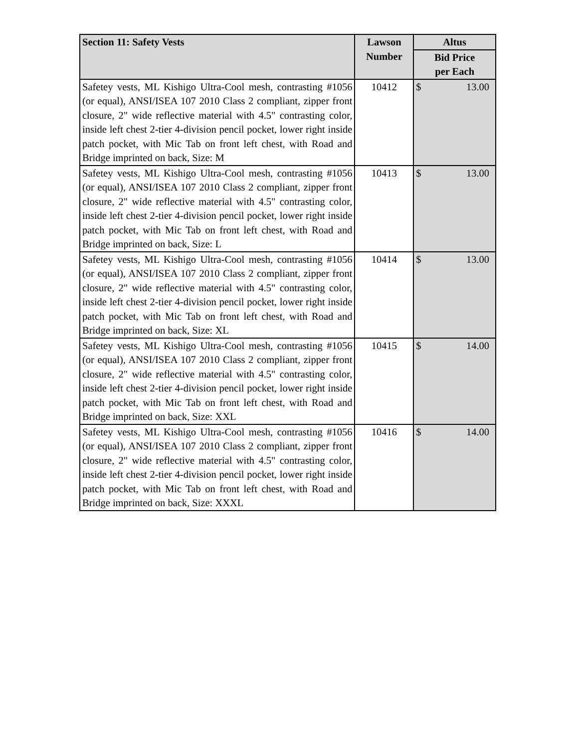| Section 11: Safety Vests | Lawson Number | Altus |
| --- | --- | --- |
| | | Bid Price per Each |
| Safetey vests, ML Kishigo Ultra-Cool mesh, contrasting #1056 (or equal), ANSI/ISEA 107 2010 Class 2 compliant, zipper front closure, 2" wide reflective material with 4.5" contrasting color, inside left chest 2-tier 4-division pencil pocket, lower right inside patch pocket, with Mic Tab on front left chest, with Road and Bridge imprinted on back, Size: M | 10412 | $ 13.00 |
| Safetey vests, ML Kishigo Ultra-Cool mesh, contrasting #1056 (or equal), ANSI/ISEA 107 2010 Class 2 compliant, zipper front closure, 2" wide reflective material with 4.5" contrasting color, inside left chest 2-tier 4-division pencil pocket, lower right inside patch pocket, with Mic Tab on front left chest, with Road and Bridge imprinted on back, Size: L | 10413 | $ 13.00 |
| Safetey vests, ML Kishigo Ultra-Cool mesh, contrasting #1056 (or equal), ANSI/ISEA 107 2010 Class 2 compliant, zipper front closure, 2" wide reflective material with 4.5" contrasting color, inside left chest 2-tier 4-division pencil pocket, lower right inside patch pocket, with Mic Tab on front left chest, with Road and Bridge imprinted on back, Size: XL | 10414 | $ 13.00 |
| Safetey vests, ML Kishigo Ultra-Cool mesh, contrasting #1056 (or equal), ANSI/ISEA 107 2010 Class 2 compliant, zipper front closure, 2" wide reflective material with 4.5" contrasting color, inside left chest 2-tier 4-division pencil pocket, lower right inside patch pocket, with Mic Tab on front left chest, with Road and Bridge imprinted on back, Size: XXL | 10415 | $ 14.00 |
| Safetey vests, ML Kishigo Ultra-Cool mesh, contrasting #1056 (or equal), ANSI/ISEA 107 2010 Class 2 compliant, zipper front closure, 2" wide reflective material with 4.5" contrasting color, inside left chest 2-tier 4-division pencil pocket, lower right inside patch pocket, with Mic Tab on front left chest, with Road and Bridge imprinted on back, Size: XXXL | 10416 | $ 14.00 |